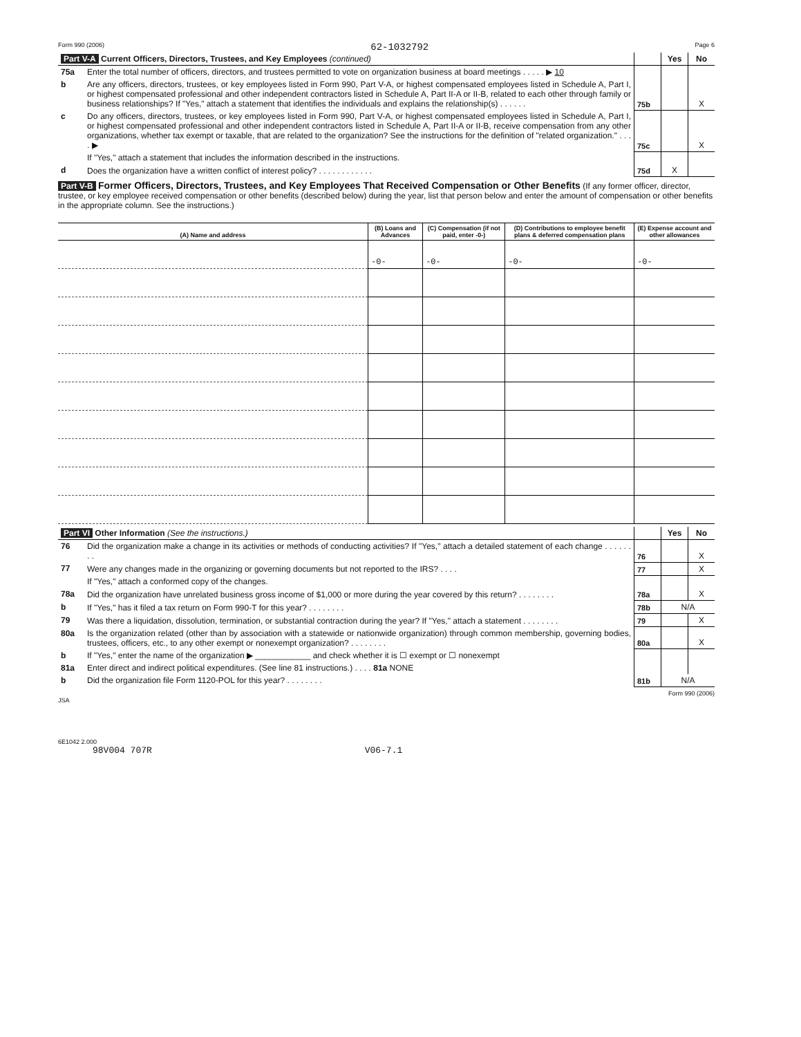Form 990 (2006) 62-1032792 Page 6
| Part V-A Current Officers, Directors, Trustees, and Key Employees (continued) | | | Yes | No |
| 75a | Enter the total number of officers, directors, and trustees permitted to vote on organization business at board meetings . . . . . ▶ 10 | | | |
| b | Are any officers, directors, trustees, or key employees listed in Form 990, Part V-A, or highest compensated employees listed in Schedule A, Part I, or highest compensated professional and other independent contractors listed in Schedule A, Part II-A or II-B, related to each other through family or business relationships? If "Yes," attach a statement that identifies the individuals and explains the relationship(s) . . . . . . | 75b | | X |
| c | Do any officers, directors, trustees, or key employees listed in Form 990, Part V-A, or highest compensated employees listed in Schedule A, Part I, or highest compensated professional and other independent contractors listed in Schedule A, Part II-A or II-B, receive compensation from any other organizations, whether tax exempt or taxable, that are related to the organization? See the instructions for the definition of "related organization." . . . . ▶ | 75c | | X |
| | If "Yes," attach a statement that includes the information described in the instructions. | | | |
| d | Does the organization have a written conflict of interest policy? . . . . . . . . . . . . | 75d | X | |
Part V-B Former Officers, Directors, Trustees, and Key Employees That Received Compensation or Other Benefits (If any former officer, director, trustee, or key employee received compensation or other benefits (described below) during the year, list that person below and enter the amount of compensation or other benefits in the appropriate column. See the instructions.)
| (A) Name and address | (B) Loans and Advances | (C) Compensation (if not paid, enter -0-) | (D) Contributions to employee benefit plans & deferred compensation plans | (E) Expense account and other allowances |
| --- | --- | --- | --- | --- |
| | -0- | -0- | -0- | -0- |
| Part VI Other Information (See the instructions.) | | | Yes | No |
| 76 | Did the organization make a change in its activities or methods of conducting activities? If "Yes," attach a detailed statement of each change . . . . . . . . | 76 | | X |
| 77 | Were any changes made in the organizing or governing documents but not reported to the IRS? . . . . | 77 | | X |
| | If "Yes," attach a conformed copy of the changes. | | | |
| 78a | Did the organization have unrelated business gross income of $1,000 or more during the year covered by this return? . . . . . . . . | 78a | | X |
| b | If "Yes," has it filed a tax return on Form 990-T for this year? . . . . . . . . | 78b | N/A | |
| 79 | Was there a liquidation, dissolution, termination, or substantial contraction during the year? If "Yes," attach a statement . . . . . . . . | 79 | | X |
| 80a | Is the organization related (other than by association with a statewide or nationwide organization) through common membership, governing bodies, trustees, officers, etc., to any other exempt or nonexempt organization? . . . . . . . . | 80a | | X |
| b | If "Yes," enter the name of the organization ▶ ____________ and check whether it is ☐ exempt or ☐ nonexempt | | | |
| 81a | Enter direct and indirect political expenditures. (See line 81 instructions.) . . . . 81a NONE | | | |
| b | Did the organization file Form 1120-POL for this year? . . . . . . . . | 81b | N/A | |
Form 990 (2006)
JSA
6E1042 2.000
98V004 707R V06-7.1